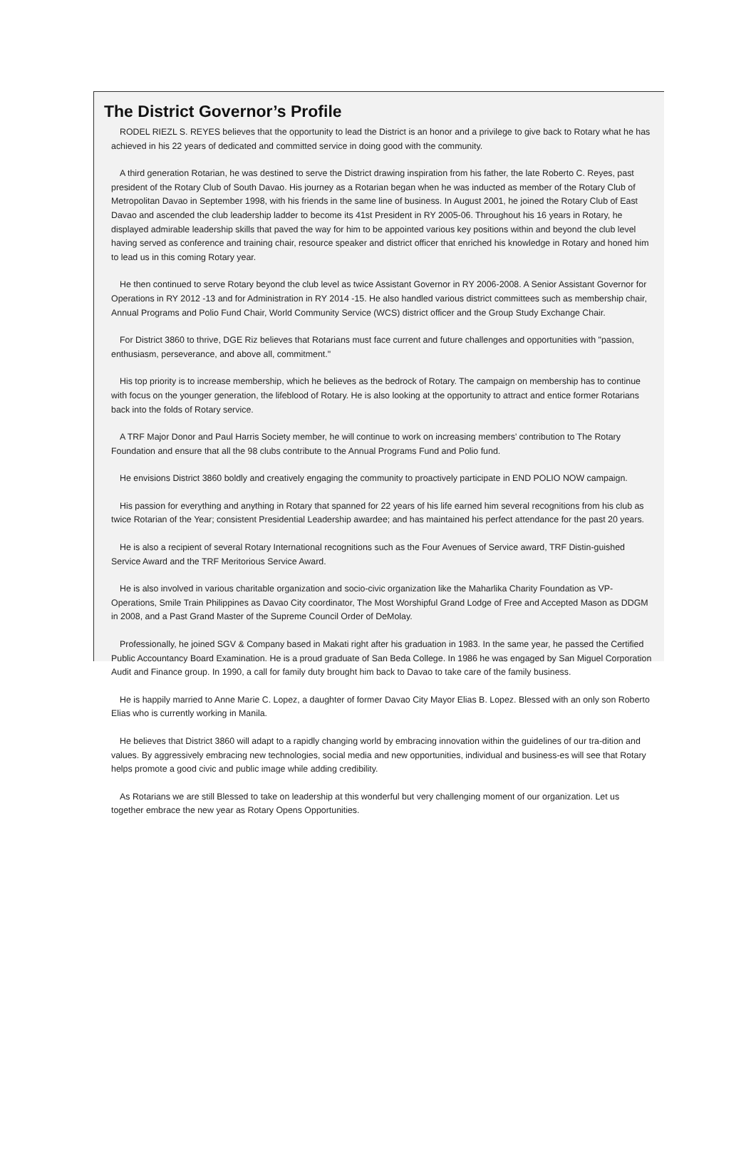The District Governor’s Profile
RODEL RIEZL S. REYES believes that the opportunity to lead the District is an honor and a privilege to give back to Rotary what he has achieved in his 22 years of dedicated and committed service in doing good with the community.
A third generation Rotarian, he was destined to serve the District drawing inspiration from his father, the late Roberto C. Reyes, past president of the Rotary Club of South Davao. His journey as a Rotarian began when he was inducted as member of the Rotary Club of Metropolitan Davao in September 1998, with his friends in the same line of business. In August 2001, he joined the Rotary Club of East Davao and ascended the club leadership ladder to become its 41st President in RY 2005-06. Throughout his 16 years in Rotary, he displayed admirable leadership skills that paved the way for him to be appointed various key positions within and beyond the club level having served as conference and training chair, resource speaker and district officer that enriched his knowledge in Rotary and honed him to lead us in this coming Rotary year.
He then continued to serve Rotary beyond the club level as twice Assistant Governor in RY 2006-2008. A Senior Assistant Governor for Operations in RY 2012 -13 and for Administration in RY 2014 -15. He also handled various district committees such as membership chair, Annual Programs and Polio Fund Chair, World Community Service (WCS) district officer and the Group Study Exchange Chair.
For District 3860 to thrive, DGE Riz believes that Rotarians must face current and future challenges and opportunities with "passion, enthusiasm, perseverance, and above all, commitment."
His top priority is to increase membership, which he believes as the bedrock of Rotary. The campaign on membership has to continue with focus on the younger generation, the lifeblood of Rotary. He is also looking at the opportunity to attract and entice former Rotarians back into the folds of Rotary service.
A TRF Major Donor and Paul Harris Society member, he will continue to work on increasing members’ contribution to The Rotary Foundation and ensure that all the 98 clubs contribute to the Annual Programs Fund and Polio fund.
He envisions District 3860 boldly and creatively engaging the community to proactively participate in END POLIO NOW campaign.
His passion for everything and anything in Rotary that spanned for 22 years of his life earned him several recognitions from his club as twice Rotarian of the Year; consistent Presidential Leadership awardee; and has maintained his perfect attendance for the past 20 years.
He is also a recipient of several Rotary International recognitions such as the Four Avenues of Service award, TRF Distin-guished Service Award and the TRF Meritorious Service Award.
He is also involved in various charitable organization and socio-civic organization like the Maharlika Charity Foundation as VP- Operations, Smile Train Philippines as Davao City coordinator, The Most Worshipful Grand Lodge of Free and Accepted Mason as DDGM in 2008, and a Past Grand Master of the Supreme Council Order of DeMolay.
Professionally, he joined SGV & Company based in Makati right after his graduation in 1983. In the same year, he passed the Certified Public Accountancy Board Examination. He is a proud graduate of San Beda College. In 1986 he was engaged by San Miguel Corporation Audit and Finance group. In 1990, a call for family duty brought him back to Davao to take care of the family business.
He is happily married to Anne Marie C. Lopez, a daughter of former Davao City Mayor Elias B. Lopez. Blessed with an only son Roberto Elias who is currently working in Manila.
He believes that District 3860 will adapt to a rapidly changing world by embracing innovation within the guidelines of our tra-dition and values. By aggressively embracing new technologies, social media and new opportunities, individual and business-es will see that Rotary helps promote a good civic and public image while adding credibility.
As Rotarians we are still Blessed to take on leadership at this wonderful but very challenging moment of our organization. Let us together embrace the new year as Rotary Opens Opportunities.